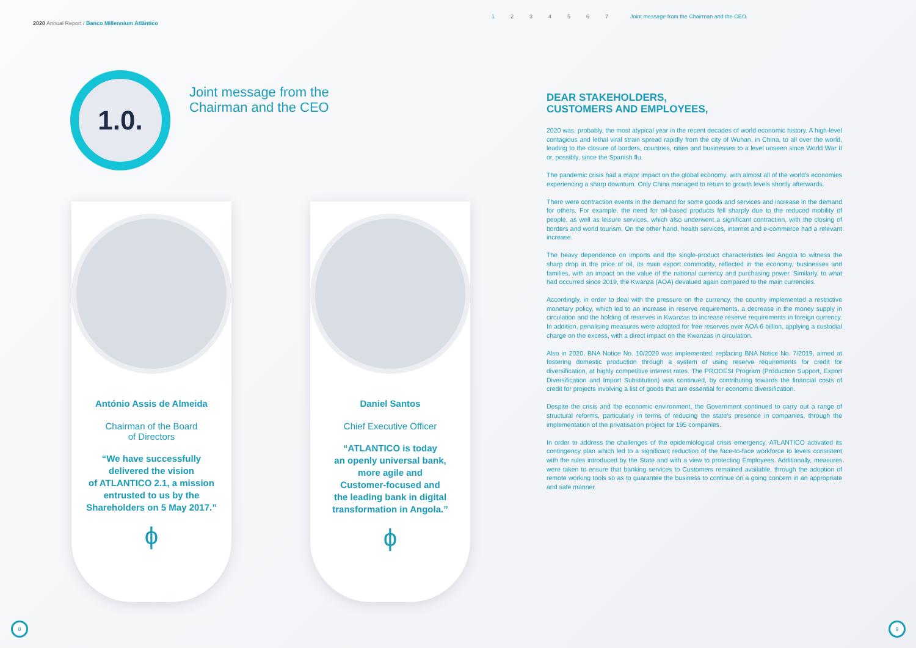2020 Annual Report / Banco Millennium Atlântico
1234567 Joint message from the Chairman and the CEO
1.0.
Joint message from the
Chairman and the CEO
António Assis de Almeida
Chairman of the Board
of Directors
“We have successfully
delivered the vision
of ATLANTICO 2.1, a mission
entrusted to us by the
Shareholders on 5 May 2017.”
ϕ
Daniel Santos
Chief Executive Officer
“ATLANTICO is today
an openly universal bank,
more agile and
Customer-focused and
the leading bank in digital
transformation in Angola.”
ϕ
DEAR STAKEHOLDERS,
CUSTOMERS AND EMPLOYEES,
2020 was, probably, the most atypical year in the recent decades of world economic history. A high-level contagious and lethal viral strain spread rapidly from the city of Wuhan, in China, to all over the world, leading to the closure of borders, countries, cities and businesses to a level unseen since World War II or, possibly, since the Spanish flu.
The pandemic crisis had a major impact on the global economy, with almost all of the world's economies experiencing a sharp downturn. Only China managed to return to growth levels shortly afterwards.
There were contraction events in the demand for some goods and services and increase in the demand for others. For example, the need for oil-based products fell sharply due to the reduced mobility of people, as well as leisure services, which also underwent a significant contraction, with the closing of borders and world tourism. On the other hand, health services, internet and e-commerce had a relevant increase.
The heavy dependence on imports and the single-product characteristics led Angola to witness the sharp drop in the price of oil, its main export commodity, reflected in the economy, businesses and families, with an impact on the value of the national currency and purchasing power. Similarly, to what had occurred since 2019, the Kwanza (AOA) devalued again compared to the main currencies.
Accordingly, in order to deal with the pressure on the currency, the country implemented a restrictive monetary policy, which led to an increase in reserve requirements, a decrease in the money supply in circulation and the holding of reserves in Kwanzas to increase reserve requirements in foreign currency. In addition, penalising measures were adopted for free reserves over AOA 6 billion, applying a custodial charge on the excess, with a direct impact on the Kwanzas in circulation.
Also in 2020, BNA Notice No. 10/2020 was implemented, replacing BNA Notice No. 7/2019, aimed at fostering domestic production through a system of using reserve requirements for credit for diversification, at highly competitive interest rates. The PRODESI Program (Production Support, Export Diversification and Import Substitution) was continued, by contributing towards the financial costs of credit for projects involving a list of goods that are essential for economic diversification.
Despite the crisis and the economic environment, the Government continued to carry out a range of structural reforms, particularly in terms of reducing the state's presence in companies, through the implementation of the privatisation project for 195 companies.
In order to address the challenges of the epidemiological crisis emergency, ATLANTICO activated its contingency plan which led to a significant reduction of the face-to-face workforce to levels consistent with the rules introduced by the State and with a view to protecting Employees. Additionally, measures were taken to ensure that banking services to Customers remained available, through the adoption of remote working tools so as to guarantee the business to continue on a going concern in an appropriate and safe manner.
8 9